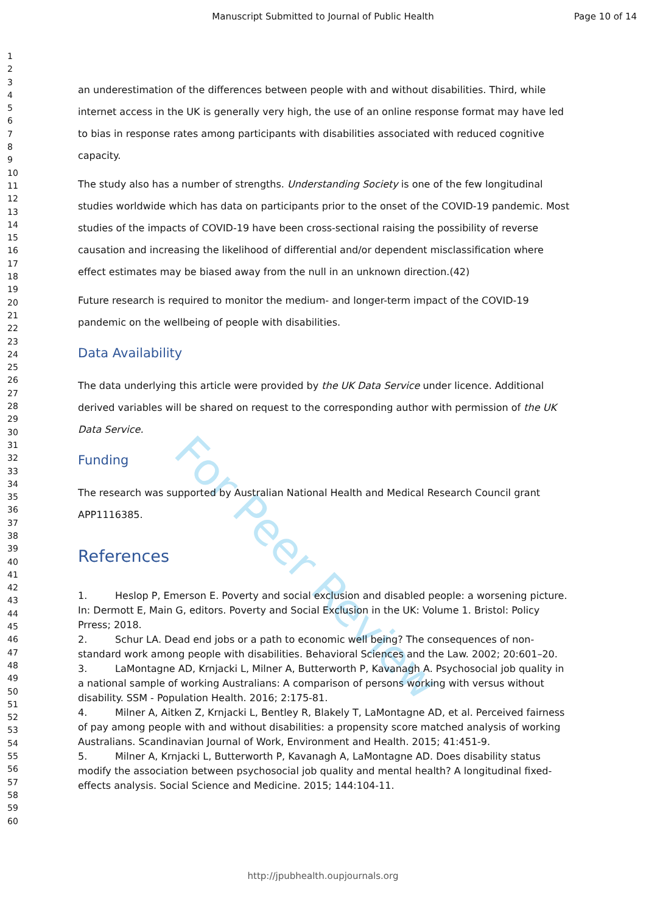For Peer Review
Manuscript Submitted to Journal of Public Health
Page 10 of 14
1
2
3
4
5
6
7
8
9
10
11
12
13
14
15
16
17
18
19
20
21
22
23
24
25
26
27
28
29
30
31
32
33
34
35
36
37
38
39
40
41
42
43
44
45
46
47
48
49
50
51
52
53
54
55
56
57
58
59
60
an underestimation of the differences between people with and without disabilities. Third, while internet access in the UK is generally very high, the use of an online response format may have led to bias in response rates among participants with disabilities associated with reduced cognitive capacity.
The study also has a number of strengths. Understanding Society is one of the few longitudinal studies worldwide which has data on participants prior to the onset of the COVID-19 pandemic. Most studies of the impacts of COVID-19 have been cross-sectional raising the possibility of reverse causation and increasing the likelihood of differential and/or dependent misclassification where effect estimates may be biased away from the null in an unknown direction.(42)
Future research is required to monitor the medium- and longer-term impact of the COVID-19 pandemic on the wellbeing of people with disabilities.
Data Availability
The data underlying this article were provided by the UK Data Service under licence. Additional derived variables will be shared on request to the corresponding author with permission of the UK Data Service.
Funding
The research was supported by Australian National Health and Medical Research Council grant APP1116385.
References
1. Heslop P, Emerson E. Poverty and social exclusion and disabled people: a worsening picture. In: Dermott E, Main G, editors. Poverty and Social Exclusion in the UK: Volume 1. Bristol: Policy Prress; 2018.
2. Schur LA. Dead end jobs or a path to economic well being? The consequences of non-standard work among people with disabilities. Behavioral Sciences and the Law. 2002; 20:601–20.
3. LaMontagne AD, Krnjacki L, Milner A, Butterworth P, Kavanagh A. Psychosocial job quality in a national sample of working Australians: A comparison of persons working with versus without disability. SSM - Population Health. 2016; 2:175-81.
4. Milner A, Aitken Z, Krnjacki L, Bentley R, Blakely T, LaMontagne AD, et al. Perceived fairness of pay among people with and without disabilities: a propensity score matched analysis of working Australians. Scandinavian Journal of Work, Environment and Health. 2015; 41:451-9.
5. Milner A, Krnjacki L, Butterworth P, Kavanagh A, LaMontagne AD. Does disability status modify the association between psychosocial job quality and mental health? A longitudinal fixed-effects analysis. Social Science and Medicine. 2015; 144:104-11.
http://jpubhealth.oupjournals.org